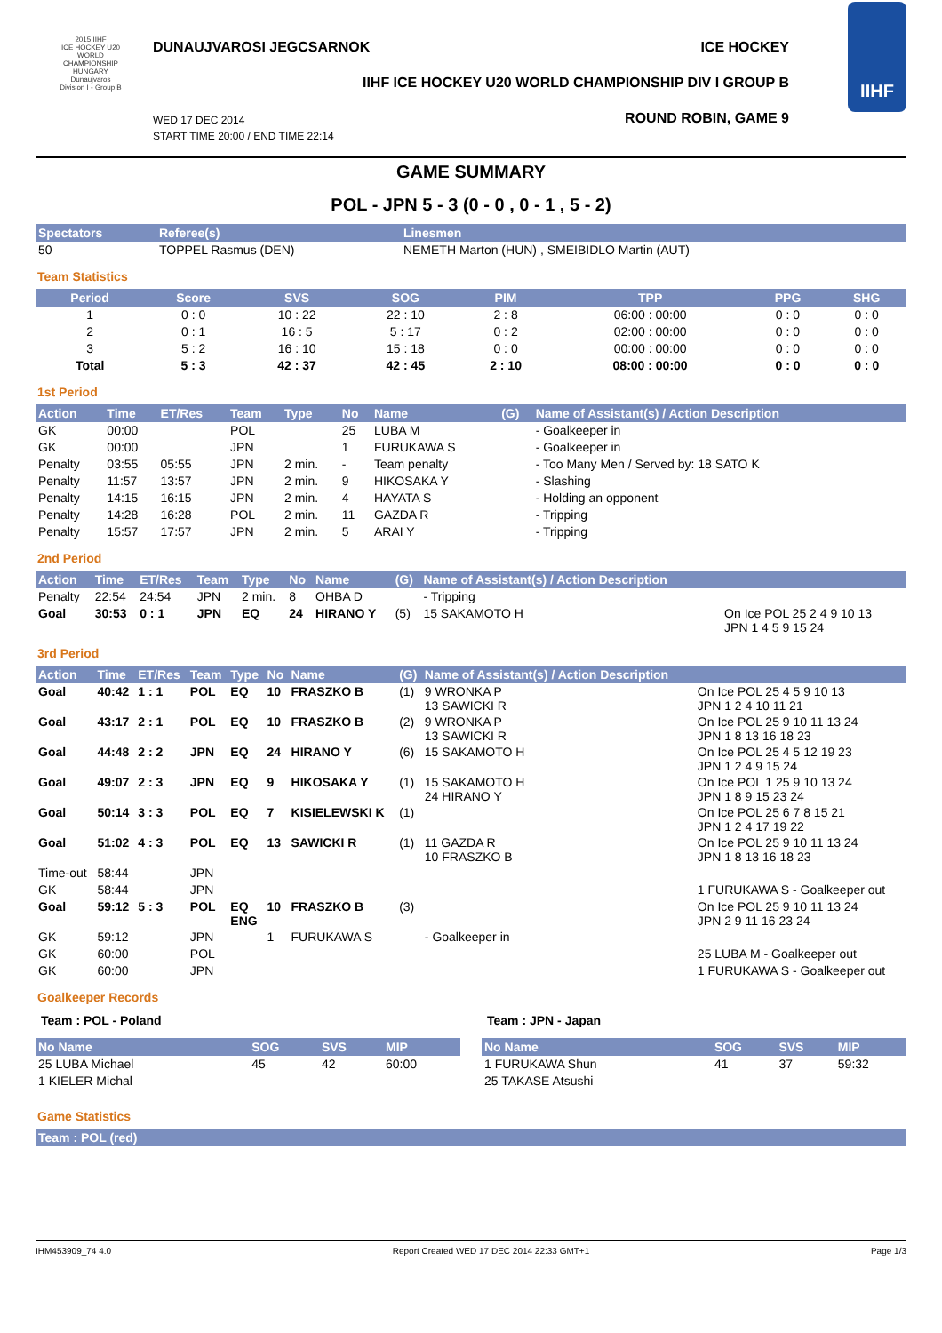2015 IIHF
ICE HOCKEY U20 WORLD CHAMPIONSHIP
HUNGARY Dunaujvaros
Division I - Group B
DUNAUJVAROSI JEGCSARNOK ICE HOCKEY
IIHF ICE HOCKEY U20 WORLD CHAMPIONSHIP DIV I GROUP B
WED 17 DEC 2014
START TIME 20:00 / END TIME 22:14
ROUND ROBIN, GAME 9
IIHF
GAME SUMMARY
POL - JPN 5 - 3 (0 - 0 , 0 - 1 , 5 - 2)
| Spectators | Referee(s) | Linesmen |
| --- | --- | --- |
| 50 | TOPPEL Rasmus (DEN) | NEMETH Marton (HUN) , SMEIBIDLO Martin (AUT) |
Team Statistics
| Period | Score | SVS | SOG | PIM | TPP | PPG | SHG |
| --- | --- | --- | --- | --- | --- | --- | --- |
| 1 | 0 : 0 | 10 : 22 | 22 : 10 | 2 : 8 | 06:00 : 00:00 | 0 : 0 | 0 : 0 |
| 2 | 0 : 1 | 16 : 5 | 5 : 17 | 0 : 2 | 02:00 : 00:00 | 0 : 0 | 0 : 0 |
| 3 | 5 : 2 | 16 : 10 | 15 : 18 | 0 : 0 | 00:00 : 00:00 | 0 : 0 | 0 : 0 |
| Total | 5 : 3 | 42 : 37 | 42 : 45 | 2 : 10 | 08:00 : 00:00 | 0 : 0 | 0 : 0 |
1st Period
| Action | Time | ET/Res | Team | Type | No | Name | (G) | Name of Assistant(s) / Action Description | |
| --- | --- | --- | --- | --- | --- | --- | --- | --- | --- |
| GK | 00:00 | | POL | | 25 | LUBA M | | - Goalkeeper in | |
| GK | 00:00 | | JPN | | 1 | FURUKAWA S | | - Goalkeeper in | |
| Penalty | 03:55 | 05:55 | JPN | 2 min. | - | Team penalty | | - Too Many Men / Served by: 18 SATO K | |
| Penalty | 11:57 | 13:57 | JPN | 2 min. | 9 | HIKOSAKA Y | | - Slashing | |
| Penalty | 14:15 | 16:15 | JPN | 2 min. | 4 | HAYATA S | | - Holding an opponent | |
| Penalty | 14:28 | 16:28 | POL | 2 min. | 11 | GAZDA R | | - Tripping | |
| Penalty | 15:57 | 17:57 | JPN | 2 min. | 5 | ARAI Y | | - Tripping | |
2nd Period
| Action | Time | ET/Res | Team | Type | No | Name | (G) | Name of Assistant(s) / Action Description | |
| --- | --- | --- | --- | --- | --- | --- | --- | --- | --- |
| Penalty | 22:54 | 24:54 | JPN | 2 min. | 8 | OHBA D | | - Tripping | |
| Goal | 30:53 | 0 : 1 | JPN | EQ | 24 | HIRANO Y | (5) | 15 SAKAMOTO H | On Ice POL 25 2 4 9 10 13 JPN 1 4 5 9 15 24 |
3rd Period
| Action | Time | ET/Res | Team | Type | No | Name | (G) | Name of Assistant(s) / Action Description | |
| --- | --- | --- | --- | --- | --- | --- | --- | --- | --- |
| Goal | 40:42 | 1 : 1 | POL | EQ | 10 | FRASZKO B | (1) | 9 WRONKA P 13 SAWICKI R | On Ice POL 25 4 5 9 10 13 JPN 1 2 4 10 11 21 |
| Goal | 43:17 | 2 : 1 | POL | EQ | 10 | FRASZKO B | (2) | 9 WRONKA P 13 SAWICKI R | On Ice POL 25 9 10 11 13 24 JPN 1 8 13 16 18 23 |
| Goal | 44:48 | 2 : 2 | JPN | EQ | 24 | HIRANO Y | (6) | 15 SAKAMOTO H | On Ice POL 25 4 5 12 19 23 JPN 1 2 4 9 15 24 |
| Goal | 49:07 | 2 : 3 | JPN | EQ | 9 | HIKOSAKA Y | (1) | 15 SAKAMOTO H 24 HIRANO Y | On Ice POL 1 25 9 10 13 24 JPN 1 8 9 15 23 24 |
| Goal | 50:14 | 3 : 3 | POL | EQ | 7 | KISIELEWSKI K | (1) | | On Ice POL 25 6 7 8 15 21 JPN 1 2 4 17 19 22 |
| Goal | 51:02 | 4 : 3 | POL | EQ | 13 | SAWICKI R | (1) | 11 GAZDA R 10 FRASZKO B | On Ice POL 25 9 10 11 13 24 JPN 1 8 13 16 18 23 |
| Time-out | 58:44 | | JPN | | | | | | |
| GK | 58:44 | | JPN | | | | | | 1 FURUKAWA S - Goalkeeper out |
| Goal | 59:12 | 5 : 3 | POL | EQ ENG | 10 | FRASZKO B | (3) | | On Ice POL 25 9 10 11 13 24 JPN 2 9 11 16 23 24 |
| GK | 59:12 | | JPN | | 1 | FURUKAWA S | | - Goalkeeper in | |
| GK | 60:00 | | POL | | | | | | 25 LUBA M - Goalkeeper out |
| GK | 60:00 | | JPN | | | | | | 1 FURUKAWA S - Goalkeeper out |
Goalkeeper Records
Team : POL - Poland
| No Name | SOG | SVS | MIP |
| --- | --- | --- | --- |
| 25 LUBA Michael | 45 | 42 | 60:00 |
| 1 KIELER Michal | | | |
Team : JPN - Japan
| No Name | SOG | SVS | MIP |
| --- | --- | --- | --- |
| 1 FURUKAWA Shun | 41 | 37 | 59:32 |
| 25 TAKASE Atsushi | | | |
Game Statistics
| Team : POL (red) |
| --- |
IHM453909_74 4.0 Report Created WED 17 DEC 2014 22:33 GMT+1 Page 1/3